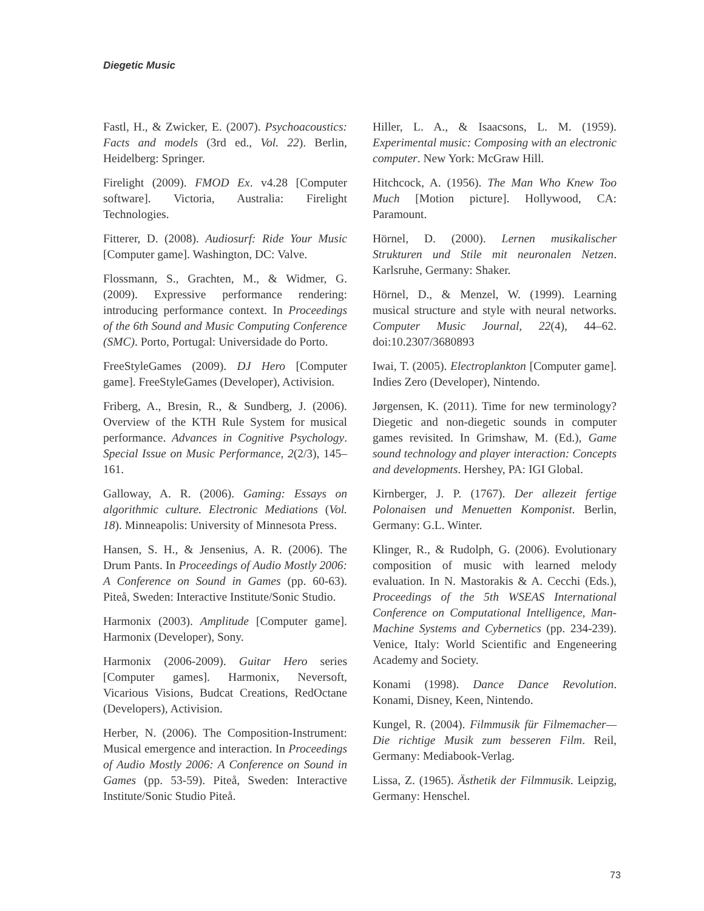Diegetic Music
Fastl, H., & Zwicker, E. (2007). Psychoacoustics: Facts and models (3rd ed., Vol. 22). Berlin, Heidelberg: Springer.
Firelight (2009). FMOD Ex. v4.28 [Computer software]. Victoria, Australia: Firelight Technologies.
Fitterer, D. (2008). Audiosurf: Ride Your Music [Computer game]. Washington, DC: Valve.
Flossmann, S., Grachten, M., & Widmer, G. (2009). Expressive performance rendering: introducing performance context. In Proceedings of the 6th Sound and Music Computing Conference (SMC). Porto, Portugal: Universidade do Porto.
FreeStyleGames (2009). DJ Hero [Computer game]. FreeStyleGames (Developer), Activision.
Friberg, A., Bresin, R., & Sundberg, J. (2006). Overview of the KTH Rule System for musical performance. Advances in Cognitive Psychology. Special Issue on Music Performance, 2(2/3), 145–161.
Galloway, A. R. (2006). Gaming: Essays on algorithmic culture. Electronic Mediations (Vol. 18). Minneapolis: University of Minnesota Press.
Hansen, S. H., & Jensenius, A. R. (2006). The Drum Pants. In Proceedings of Audio Mostly 2006: A Conference on Sound in Games (pp. 60-63). Piteå, Sweden: Interactive Institute/Sonic Studio.
Harmonix (2003). Amplitude [Computer game]. Harmonix (Developer), Sony.
Harmonix (2006-2009). Guitar Hero series [Computer games]. Harmonix, Neversoft, Vicarious Visions, Budcat Creations, RedOctane (Developers), Activision.
Herber, N. (2006). The Composition-Instrument: Musical emergence and interaction. In Proceedings of Audio Mostly 2006: A Conference on Sound in Games (pp. 53-59). Piteå, Sweden: Interactive Institute/Sonic Studio Piteå.
Hiller, L. A., & Isaacsons, L. M. (1959). Experimental music: Composing with an electronic computer. New York: McGraw Hill.
Hitchcock, A. (1956). The Man Who Knew Too Much [Motion picture]. Hollywood, CA: Paramount.
Hörnel, D. (2000). Lernen musikalischer Strukturen und Stile mit neuronalen Netzen. Karlsruhe, Germany: Shaker.
Hörnel, D., & Menzel, W. (1999). Learning musical structure and style with neural networks. Computer Music Journal, 22(4), 44–62. doi:10.2307/3680893
Iwai, T. (2005). Electroplankton [Computer game]. Indies Zero (Developer), Nintendo.
Jørgensen, K. (2011). Time for new terminology? Diegetic and non-diegetic sounds in computer games revisited. In Grimshaw, M. (Ed.), Game sound technology and player interaction: Concepts and developments. Hershey, PA: IGI Global.
Kirnberger, J. P. (1767). Der allezeit fertige Polonaisen und Menuetten Komponist. Berlin, Germany: G.L. Winter.
Klinger, R., & Rudolph, G. (2006). Evolutionary composition of music with learned melody evaluation. In N. Mastorakis & A. Cecchi (Eds.), Proceedings of the 5th WSEAS International Conference on Computational Intelligence, Man-Machine Systems and Cybernetics (pp. 234-239). Venice, Italy: World Scientific and Engeneering Academy and Society.
Konami (1998). Dance Dance Revolution. Konami, Disney, Keen, Nintendo.
Kungel, R. (2004). Filmmusik für Filmemacher—Die richtige Musik zum besseren Film. Reil, Germany: Mediabook-Verlag.
Lissa, Z. (1965). Ästhetik der Filmmusik. Leipzig, Germany: Henschel.
73